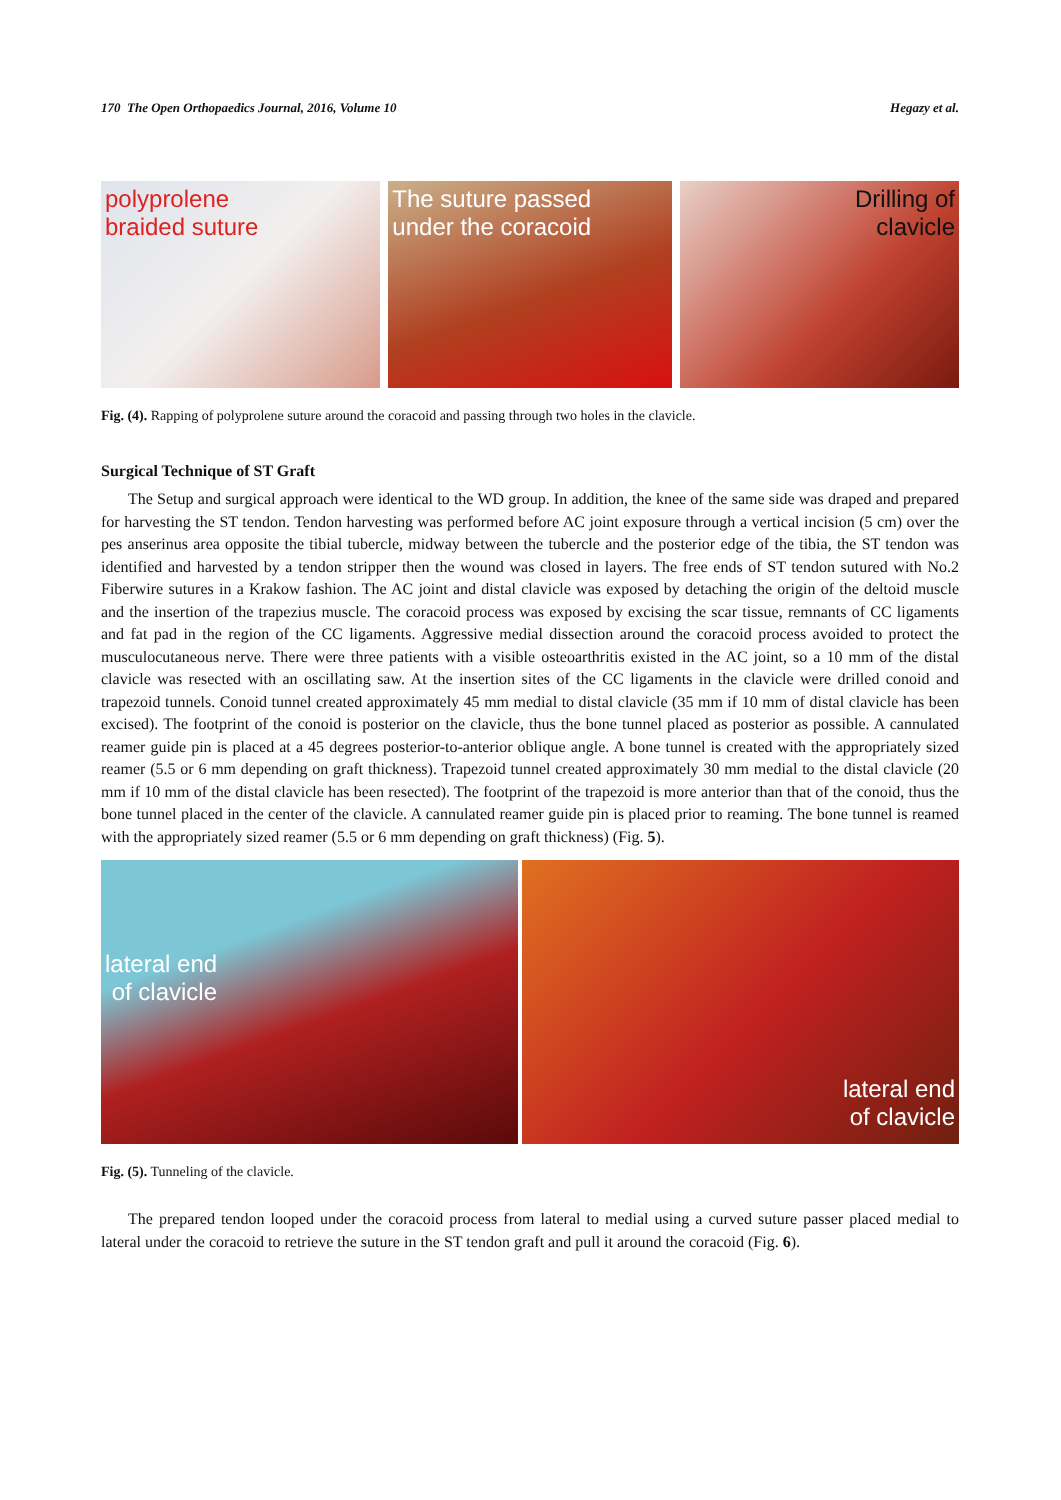170 The Open Orthopaedics Journal, 2016, Volume 10 Hegazy et al.
polyprolene
braided suture
The suture passed
under the coracoid
Drilling of
clavicle
Fig. (4). Rapping of polyprolene suture around the coracoid and passing through two holes in the clavicle.
Surgical Technique of ST Graft
The Setup and surgical approach were identical to the WD group. In addition, the knee of the same side was draped and prepared for harvesting the ST tendon. Tendon harvesting was performed before AC joint exposure through a vertical incision (5 cm) over the pes anserinus area opposite the tibial tubercle, midway between the tubercle and the posterior edge of the tibia, the ST tendon was identified and harvested by a tendon stripper then the wound was closed in layers. The free ends of ST tendon sutured with No.2 Fiberwire sutures in a Krakow fashion. The AC joint and distal clavicle was exposed by detaching the origin of the deltoid muscle and the insertion of the trapezius muscle. The coracoid process was exposed by excising the scar tissue, remnants of CC ligaments and fat pad in the region of the CC ligaments. Aggressive medial dissection around the coracoid process avoided to protect the musculocutaneous nerve. There were three patients with a visible osteoarthritis existed in the AC joint, so a 10 mm of the distal clavicle was resected with an oscillating saw. At the insertion sites of the CC ligaments in the clavicle were drilled conoid and trapezoid tunnels. Conoid tunnel created approximately 45 mm medial to distal clavicle (35 mm if 10 mm of distal clavicle has been excised). The footprint of the conoid is posterior on the clavicle, thus the bone tunnel placed as posterior as possible. A cannulated reamer guide pin is placed at a 45 degrees posterior-to-anterior oblique angle. A bone tunnel is created with the appropriately sized reamer (5.5 or 6 mm depending on graft thickness). Trapezoid tunnel created approximately 30 mm medial to the distal clavicle (20 mm if 10 mm of the distal clavicle has been resected). The footprint of the trapezoid is more anterior than that of the conoid, thus the bone tunnel placed in the center of the clavicle. A cannulated reamer guide pin is placed prior to reaming. The bone tunnel is reamed with the appropriately sized reamer (5.5 or 6 mm depending on graft thickness) (Fig. 5).
lateral end
of clavicle
lateral end
of clavicle
Fig. (5). Tunneling of the clavicle.
The prepared tendon looped under the coracoid process from lateral to medial using a curved suture passer placed medial to lateral under the coracoid to retrieve the suture in the ST tendon graft and pull it around the coracoid (Fig. 6).